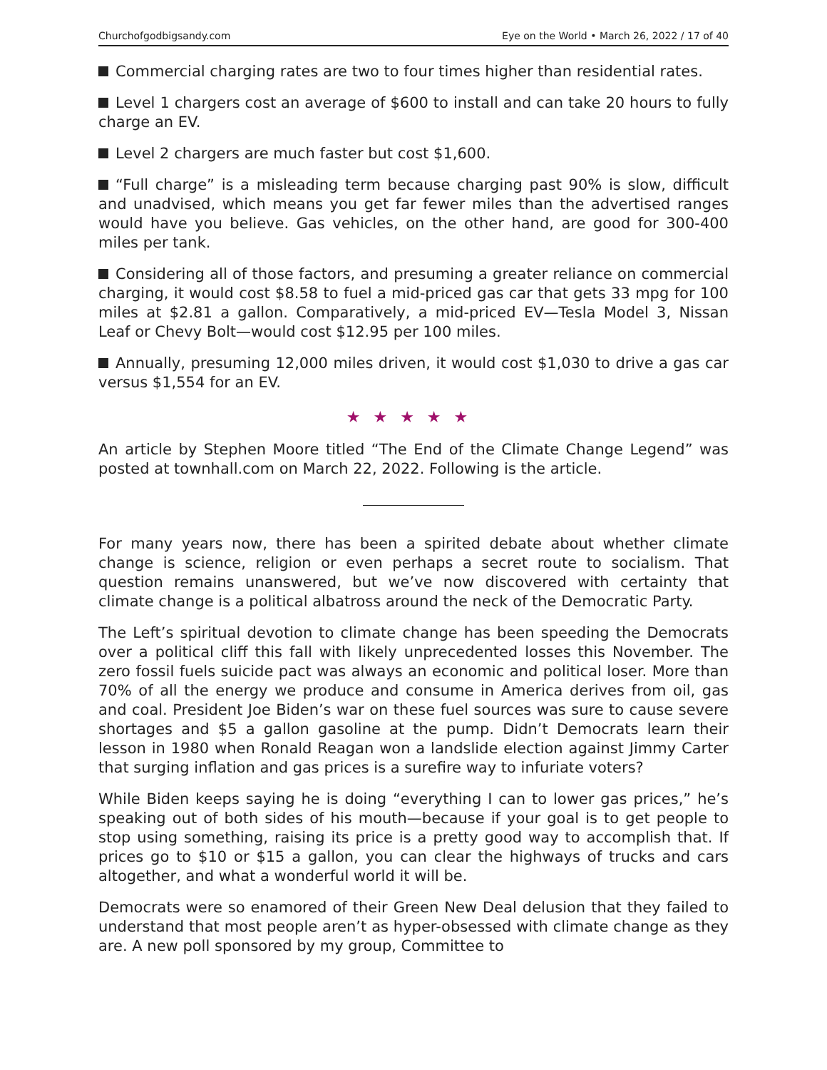Churchofgodbigsandy.com Eye on the World • March 26, 2022 / 17 of 40
Commercial charging rates are two to four times higher than residential rates.
Level 1 chargers cost an average of $600 to install and can take 20 hours to fully charge an EV.
Level 2 chargers are much faster but cost $1,600.
“Full charge” is a misleading term because charging past 90% is slow, difficult and unadvised, which means you get far fewer miles than the advertised ranges would have you believe. Gas vehicles, on the other hand, are good for 300-400 miles per tank.
Considering all of those factors, and presuming a greater reliance on commercial charging, it would cost $8.58 to fuel a mid-priced gas car that gets 33 mpg for 100 miles at $2.81 a gallon. Comparatively, a mid-priced EV—Tesla Model 3, Nissan Leaf or Chevy Bolt—would cost $12.95 per 100 miles.
Annually, presuming 12,000 miles driven, it would cost $1,030 to drive a gas car versus $1,554 for an EV.
★★★★★
An article by Stephen Moore titled “The End of the Climate Change Legend” was posted at townhall.com on March 22, 2022. Following is the article.
For many years now, there has been a spirited debate about whether climate change is science, religion or even perhaps a secret route to socialism. That question remains unanswered, but we’ve now discovered with certainty that climate change is a political albatross around the neck of the Democratic Party.
The Left’s spiritual devotion to climate change has been speeding the Democrats over a political cliff this fall with likely unprecedented losses this November. The zero fossil fuels suicide pact was always an economic and political loser. More than 70% of all the energy we produce and consume in America derives from oil, gas and coal. President Joe Biden’s war on these fuel sources was sure to cause severe shortages and $5 a gallon gasoline at the pump. Didn’t Democrats learn their lesson in 1980 when Ronald Reagan won a landslide election against Jimmy Carter that surging inflation and gas prices is a surefire way to infuriate voters?
While Biden keeps saying he is doing “everything I can to lower gas prices,” he’s speaking out of both sides of his mouth—because if your goal is to get people to stop using something, raising its price is a pretty good way to accomplish that. If prices go to $10 or $15 a gallon, you can clear the highways of trucks and cars altogether, and what a wonderful world it will be.
Democrats were so enamored of their Green New Deal delusion that they failed to understand that most people aren’t as hyper-obsessed with climate change as they are. A new poll sponsored by my group, Committee to